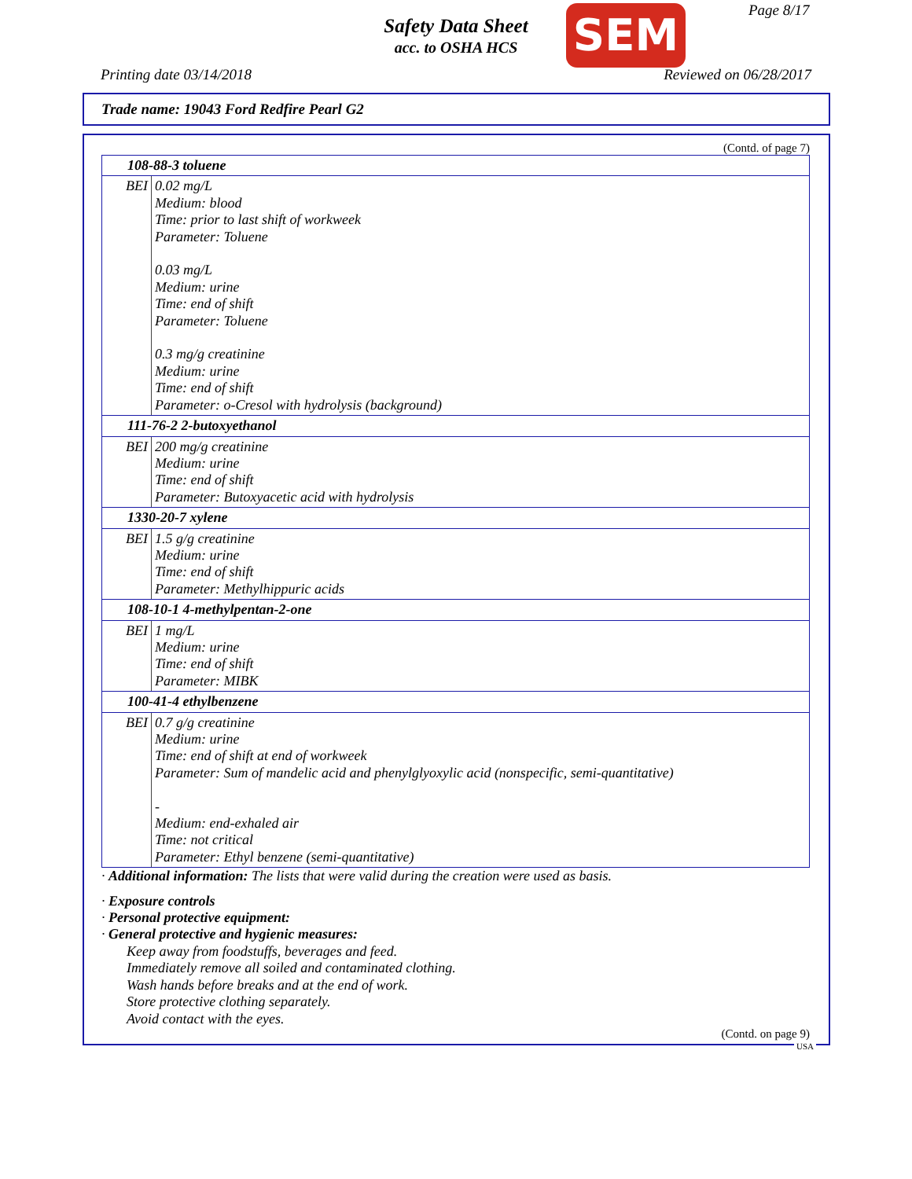Safety Data Sheet
acc. to OSHA HCS
SEM Page 8/17
Printing date 03/14/2018 Reviewed on 06/28/2017
Trade name: 19043 Ford Redfire Pearl G2
(Contd. of page 7)
| 108-88-3 toluene | |
| BEI | 0.02 mg/L Medium: blood Time: prior to last shift of workweek Parameter: Toluene 0.03 mg/L Medium: urine Time: end of shift Parameter: Toluene 0.3 mg/g creatinine Medium: urine Time: end of shift Parameter: o-Cresol with hydrolysis (background) |
| 111-76-2 2-butoxyethanol | |
| BEI | 200 mg/g creatinine Medium: urine Time: end of shift Parameter: Butoxyacetic acid with hydrolysis |
| 1330-20-7 xylene | |
| BEI | 1.5 g/g creatinine Medium: urine Time: end of shift Parameter: Methylhippuric acids |
| 108-10-1 4-methylpentan-2-one | |
| BEI | 1 mg/L Medium: urine Time: end of shift Parameter: MIBK |
| 100-41-4 ethylbenzene | |
| BEI | 0.7 g/g creatinine Medium: urine Time: end of shift at end of workweek Parameter: Sum of mandelic acid and phenylglyoxylic acid (nonspecific, semi-quantitative) - Medium: end-exhaled air Time: not critical Parameter: Ethyl benzene (semi-quantitative) |
· Additional information: The lists that were valid during the creation were used as basis.
· Exposure controls
· Personal protective equipment:
· General protective and hygienic measures:
Keep away from foodstuffs, beverages and feed.
Immediately remove all soiled and contaminated clothing.
Wash hands before breaks and at the end of work.
Store protective clothing separately.
Avoid contact with the eyes.
(Contd. on page 9)
USA